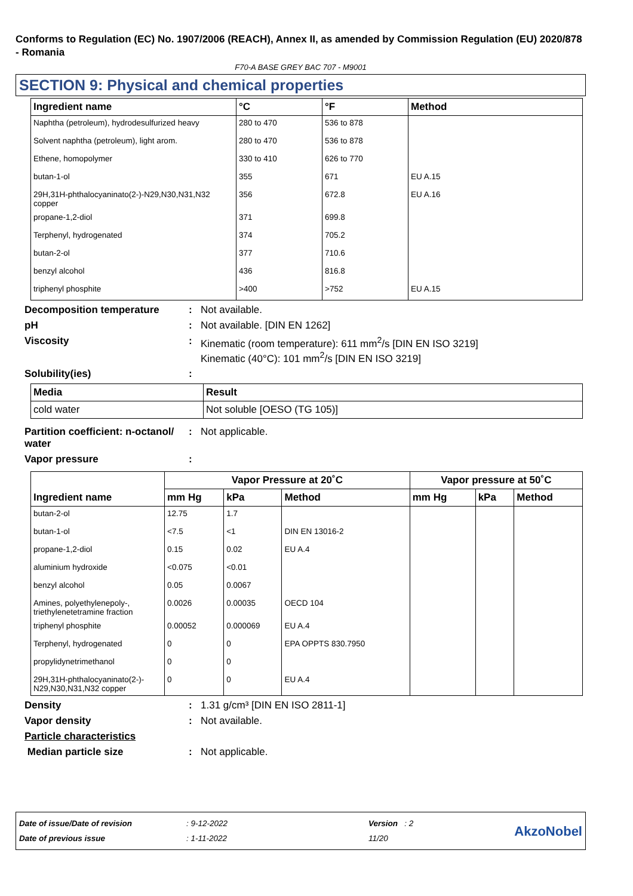Conforms to Regulation (EC) No. 1907/2006 (REACH), Annex II, as amended by Commission Regulation (EU) 2020/878 - Romania
F70-A BASE GREY BAC 707 - M9001
SECTION 9: Physical and chemical properties
| Ingredient name | °C | °F | Method |
| --- | --- | --- | --- |
| Naphtha (petroleum), hydrodesulfurized heavy | 280 to 470 | 536 to 878 | |
| Solvent naphtha (petroleum), light arom. | 280 to 470 | 536 to 878 | |
| Ethene, homopolymer | 330 to 410 | 626 to 770 | |
| butan-1-ol | 355 | 671 | EU A.15 |
| 29H,31H-phthalocyaninato(2-)-N29,N30,N31,N32 copper | 356 | 672.8 | EU A.16 |
| propane-1,2-diol | 371 | 699.8 | |
| Terphenyl, hydrogenated | 374 | 705.2 | |
| butan-2-ol | 377 | 710.6 | |
| benzyl alcohol | 436 | 816.8 | |
| triphenyl phosphite | >400 | >752 | EU A.15 |
Decomposition temperature : Not available.
pH : Not available. [DIN EN 1262]
Viscosity : Kinematic (room temperature): 611 mm<sup>2</sup>/s [DIN EN ISO 3219]
Kinematic (40°C): 101 mm<sup>2</sup>/s [DIN EN ISO 3219]
Solubility(ies) :
| Media | Result |
| cold water | Not soluble [OESO (TG 105)] |
Partition coefficient: n-octanol/ water
: Not applicable.
Vapor pressure :
| Ingredient name | Vapor Pressure at 20˚C | | | Vapor pressure at 50˚C | | |
| --- | --- | --- | --- | --- | --- | --- |
| | mm Hg | kPa | Method | mm Hg | kPa | Method |
| butan-2-ol | 12.75 | 1.7 | | | | |
| butan-1-ol | <7.5 | <1 | DIN EN 13016-2 | | | |
| propane-1,2-diol | 0.15 | 0.02 | EU A.4 | | | |
| aluminium hydroxide | <0.075 | <0.01 | | | | |
| benzyl alcohol | 0.05 | 0.0067 | | | | |
| Amines, polyethylenepoly-, triethylenetetramine fraction | 0.0026 | 0.00035 | OECD 104 | | | |
| triphenyl phosphite | 0.00052 | 0.000069 | EU A.4 | | | |
| Terphenyl, hydrogenated | 0 | 0 | EPA OPPTS 830.7950 | | | |
| propylidynetrimethanol | 0 | 0 | | | | |
| 29H,31H-phthalocyaninato(2-)-N29,N30,N31,N32 copper | 0 | 0 | EU A.4 | | | |
Density : 1.31 g/cm³ [DIN EN ISO 2811-1]
Vapor density : Not available.
Particle characteristics
Median particle size : Not applicable.
Date of issue/Date of revision
Date of previous issue
: 9-12-2022
: 1-11-2022
Version : 2
11/20
AkzoNobel